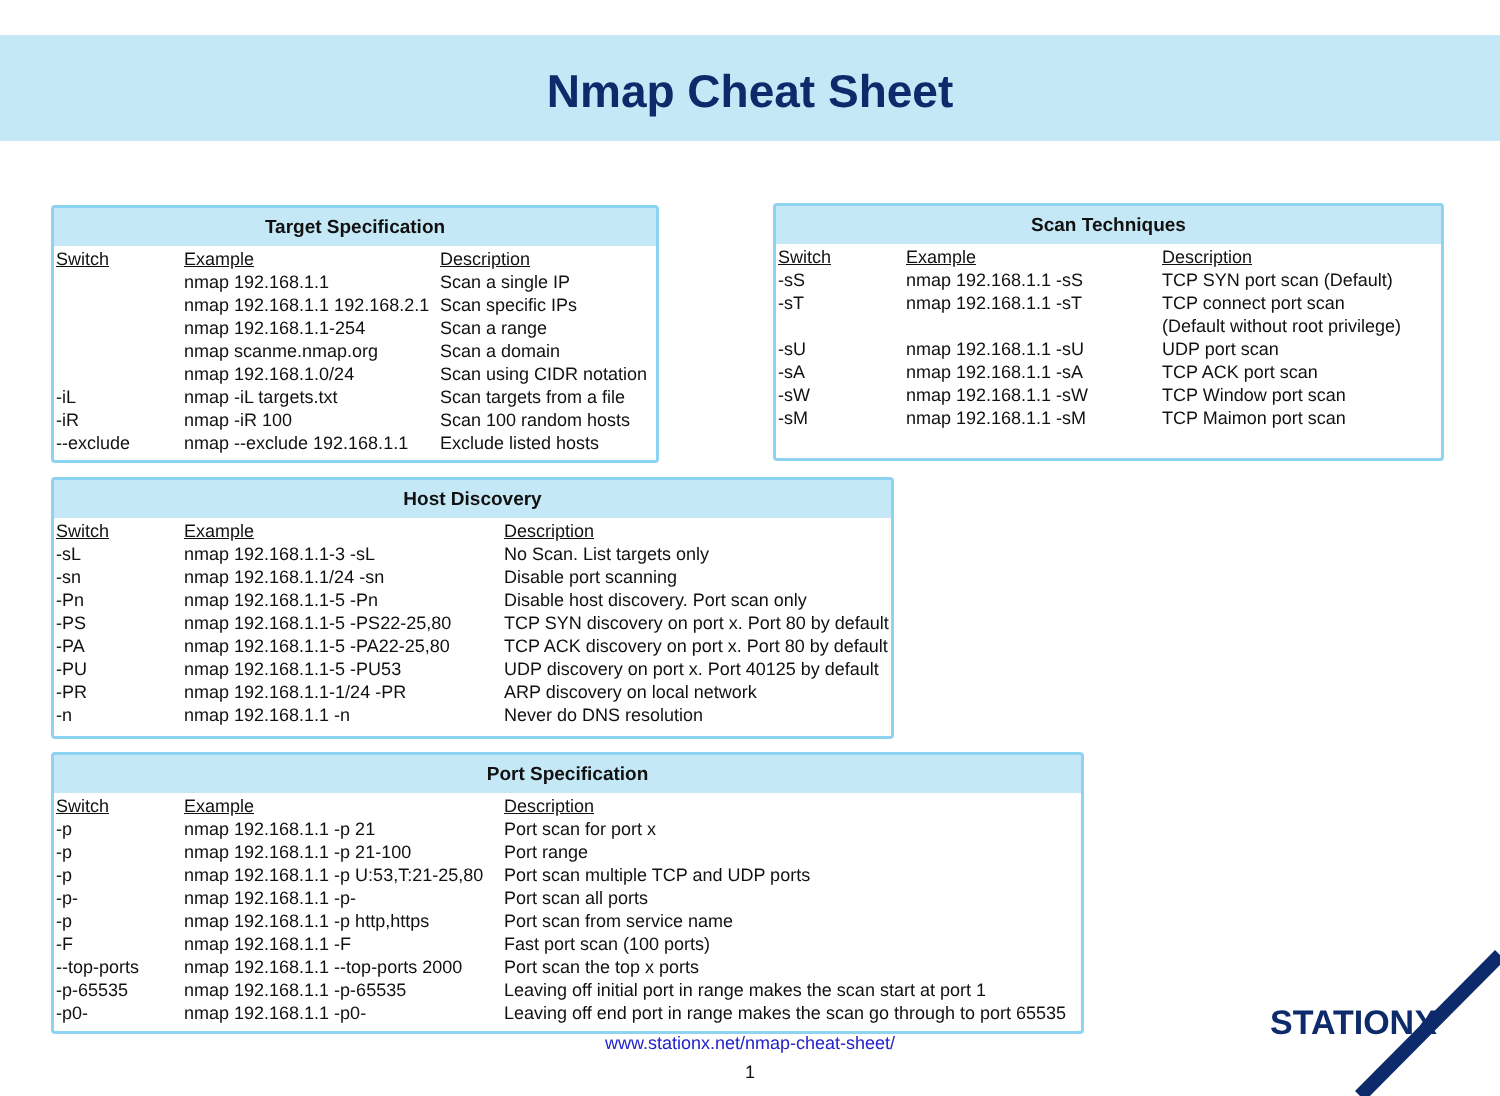Nmap Cheat Sheet
Target Specification
| Switch | Example | Description |
| --- | --- | --- |
| | nmap 192.168.1.1 | Scan a single IP |
| | nmap 192.168.1.1 192.168.2.1 | Scan specific IPs |
| | nmap 192.168.1.1-254 | Scan a range |
| | nmap scanme.nmap.org | Scan a domain |
| | nmap 192.168.1.0/24 | Scan using CIDR notation |
| -iL | nmap -iL targets.txt | Scan targets from a file |
| -iR | nmap -iR 100 | Scan 100 random hosts |
| --exclude | nmap --exclude 192.168.1.1 | Exclude listed hosts |
Scan Techniques
| Switch | Example | Description |
| --- | --- | --- |
| -sS | nmap 192.168.1.1 -sS | TCP SYN port scan (Default) |
| -sT | nmap 192.168.1.1 -sT | TCP connect port scan (Default without root privilege) |
| -sU | nmap 192.168.1.1 -sU | UDP port scan |
| -sA | nmap 192.168.1.1 -sA | TCP ACK port scan |
| -sW | nmap 192.168.1.1 -sW | TCP Window port scan |
| -sM | nmap 192.168.1.1 -sM | TCP Maimon port scan |
Host Discovery
| Switch | Example | Description |
| --- | --- | --- |
| -sL | nmap 192.168.1.1-3 -sL | No Scan. List targets only |
| -sn | nmap 192.168.1.1/24 -sn | Disable port scanning |
| -Pn | nmap 192.168.1.1-5 -Pn | Disable host discovery. Port scan only |
| -PS | nmap 192.168.1.1-5 -PS22-25,80 | TCP SYN discovery on port x. Port 80 by default |
| -PA | nmap 192.168.1.1-5 -PA22-25,80 | TCP ACK discovery on port x. Port 80 by default |
| -PU | nmap 192.168.1.1-5 -PU53 | UDP discovery on port x. Port 40125 by default |
| -PR | nmap 192.168.1.1-1/24 -PR | ARP discovery on local network |
| -n | nmap 192.168.1.1 -n | Never do DNS resolution |
Port Specification
| Switch | Example | Description |
| --- | --- | --- |
| -p | nmap 192.168.1.1 -p 21 | Port scan for port x |
| -p | nmap 192.168.1.1 -p 21-100 | Port range |
| -p | nmap 192.168.1.1 -p U:53,T:21-25,80 | Port scan multiple TCP and UDP ports |
| -p- | nmap 192.168.1.1 -p- | Port scan all ports |
| -p | nmap 192.168.1.1 -p http,https | Port scan from service name |
| -F | nmap 192.168.1.1 -F | Fast port scan (100 ports) |
| --top-ports | nmap 192.168.1.1 --top-ports 2000 | Port scan the top x ports |
| -p-65535 | nmap 192.168.1.1 -p-65535 | Leaving off initial port in range makes the scan start at port 1 |
| -p0- | nmap 192.168.1.1 -p0- | Leaving off end port in range makes the scan go through to port 65535 |
www.stationx.net/nmap-cheat-sheet/
1
STATIONX